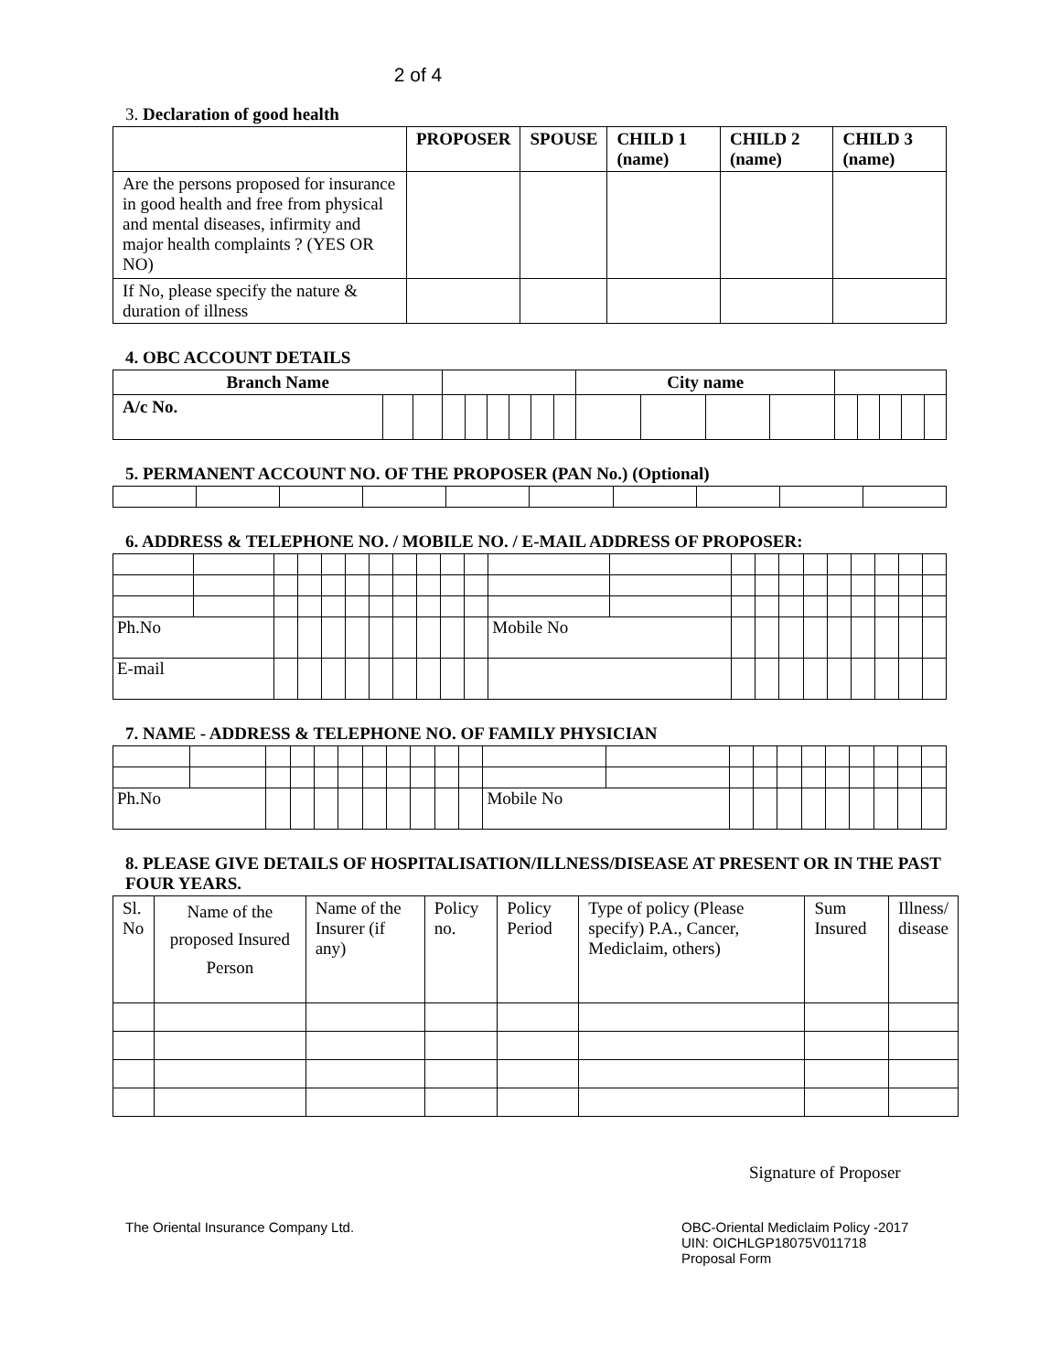2 of 4
3. Declaration of good health
| | PROPOSER | SPOUSE | CHILD 1 (name) | CHILD 2 (name) | CHILD 3 (name) |
| --- | --- | --- | --- | --- | --- |
| Are the persons proposed for insurance in good health and free from physical and mental diseases, infirmity and major health complaints ? (YES OR NO) | | | | | |
| If No, please specify the nature & duration of illness | | | | | |
4. OBC ACCOUNT DETAILS
| Branch Name | | | | | | | | | City name | | | | | | | | |
| A/c No. | | | | | | | | | | | | | | | | | |
5. PERMANENT ACCOUNT NO. OF THE PROPOSER (PAN No.) (Optional)
6. ADDRESS & TELEPHONE NO. / MOBILE NO. / E-MAIL ADDRESS OF PROPOSER:
| Ph.No | | | | | | | | | | | Mobile No | | | | | | | | | | |
| E-mail | | | | | | | | | | | | | | | | | | | | | |
7. NAME - ADDRESS & TELEPHONE NO. OF FAMILY PHYSICIAN
| Ph.No | | | | | | | | | | | Mobile No | | | | | | | | | | |
8. PLEASE GIVE DETAILS OF HOSPITALISATION/ILLNESS/DISEASE AT PRESENT OR IN THE PAST FOUR YEARS.
| Sl. No | Name of the proposed Insured Person | Name of the Insurer (if any) | Policy no. | Policy Period | Type of policy (Please specify) P.A., Cancer, Mediclaim, others) | Sum Insured | Illness/ disease |
Signature of Proposer
The Oriental Insurance Company Ltd.
OBC-Oriental Mediclaim Policy -2017
UIN: OICHLGP18075V011718
Proposal Form